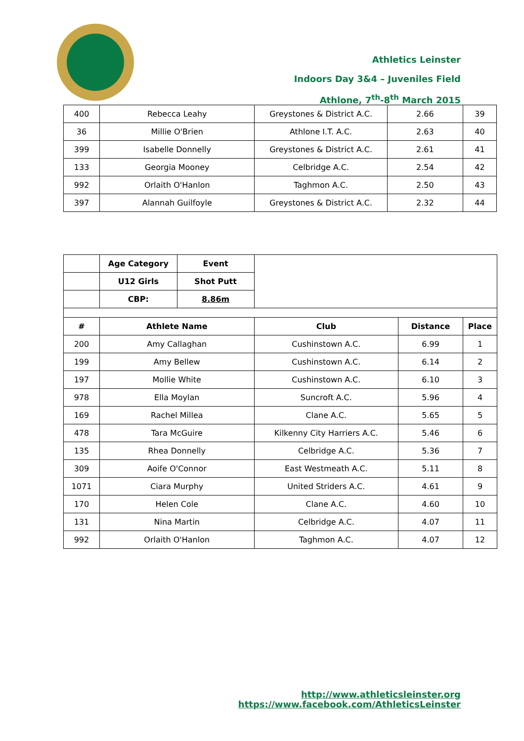Athletics Leinster
Indoors Day 3&4 – Juveniles Field
Athlone, 7<sup>th</sup>-8<sup>th</sup> March 2015
| 400 | Rebecca Leahy | Greystones & District A.C. | 2.66 | 39 |
| 36 | Millie O'Brien | Athlone I.T. A.C. | 2.63 | 40 |
| 399 | Isabelle Donnelly | Greystones & District A.C. | 2.61 | 41 |
| 133 | Georgia Mooney | Celbridge A.C. | 2.54 | 42 |
| 992 | Orlaith O'Hanlon | Taghmon A.C. | 2.50 | 43 |
| 397 | Alannah Guilfoyle | Greystones & District A.C. | 2.32 | 44 |
| | Age Category | Event | | | |
| | U12 Girls | Shot Putt | | | |
| | CBP: | 8.86m | | | |
| # | Athlete Name | | Club | Distance | Place |
| 200 | Amy Callaghan | | Cushinstown A.C. | 6.99 | 1 |
| 199 | Amy Bellew | | Cushinstown A.C. | 6.14 | 2 |
| 197 | Mollie White | | Cushinstown A.C. | 6.10 | 3 |
| 978 | Ella Moylan | | Suncroft A.C. | 5.96 | 4 |
| 169 | Rachel Millea | | Clane A.C. | 5.65 | 5 |
| 478 | Tara McGuire | | Kilkenny City Harriers A.C. | 5.46 | 6 |
| 135 | Rhea Donnelly | | Celbridge A.C. | 5.36 | 7 |
| 309 | Aoife O'Connor | | East Westmeath A.C. | 5.11 | 8 |
| 1071 | Ciara Murphy | | United Striders A.C. | 4.61 | 9 |
| 170 | Helen Cole | | Clane A.C. | 4.60 | 10 |
| 131 | Nina Martin | | Celbridge A.C. | 4.07 | 11 |
| 992 | Orlaith O'Hanlon | | Taghmon A.C. | 4.07 | 12 |
http://www.athleticsleinster.org
https://www.facebook.com/AthleticsLeinster